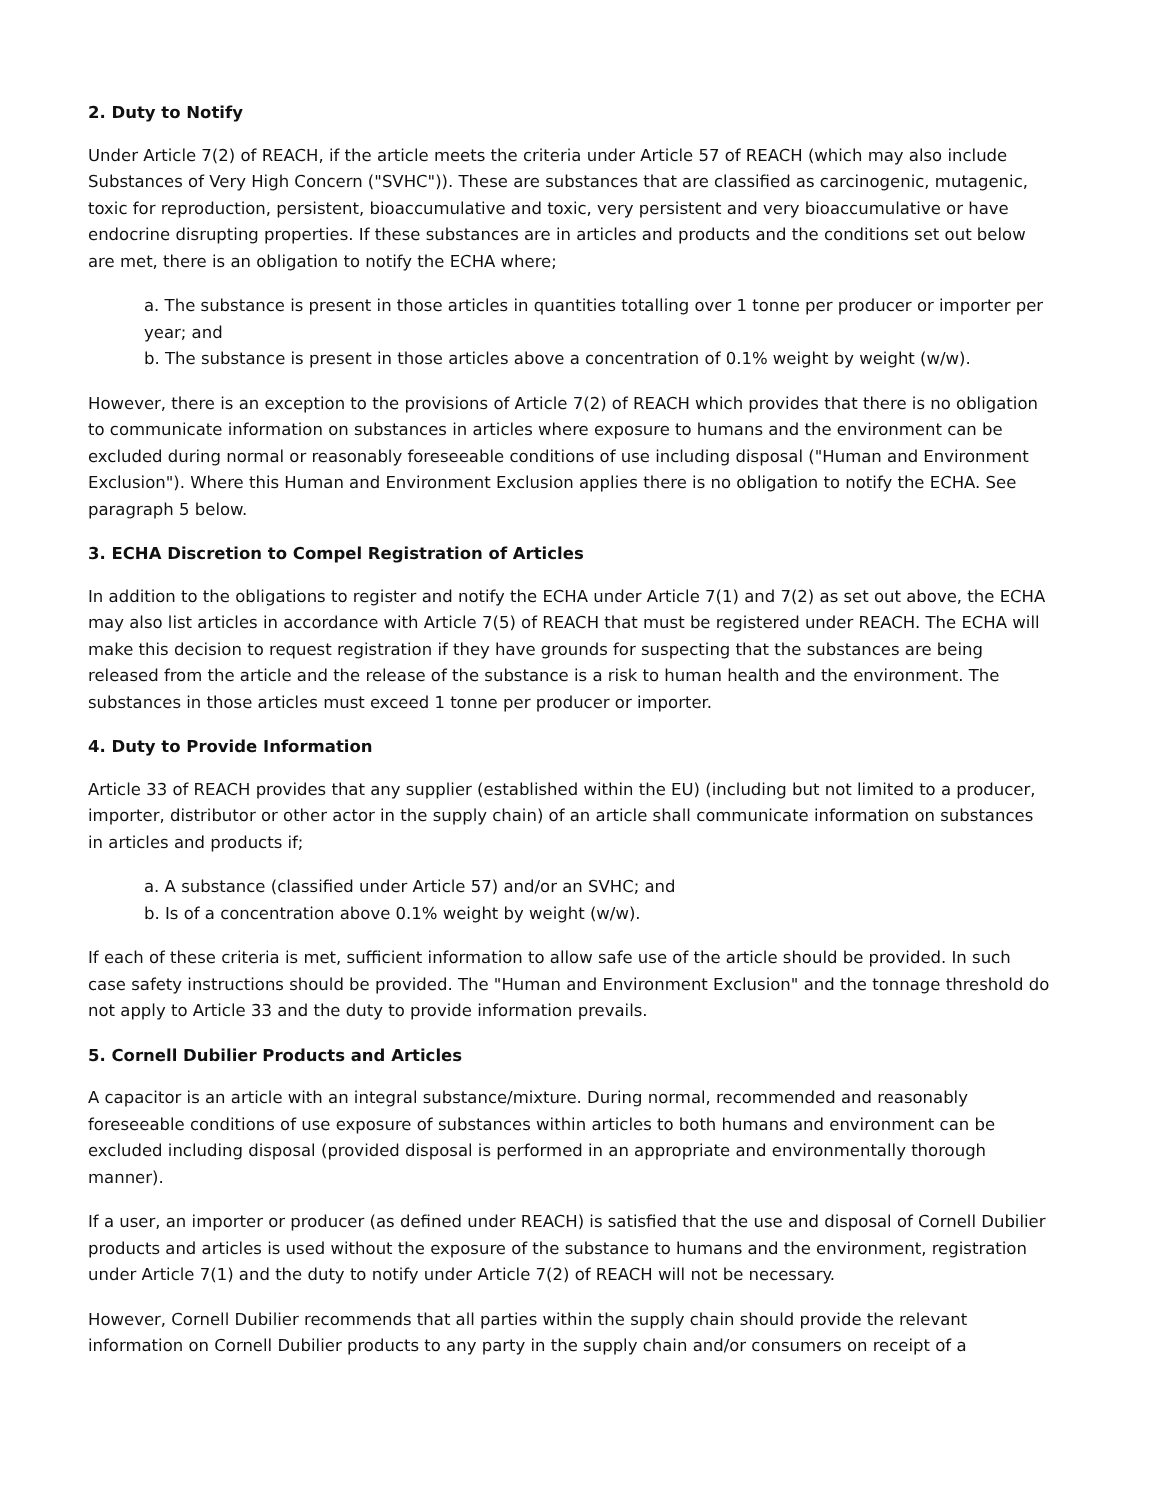2. Duty to Notify
Under Article 7(2) of REACH, if the article meets the criteria under Article 57 of REACH (which may also include Substances of Very High Concern ("SVHC")). These are substances that are classified as carcinogenic, mutagenic, toxic for reproduction, persistent, bioaccumulative and toxic, very persistent and very bioaccumulative or have endocrine disrupting properties. If these substances are in articles and products and the conditions set out below are met, there is an obligation to notify the ECHA where;
a. The substance is present in those articles in quantities totalling over 1 tonne per producer or importer per year; and
b. The substance is present in those articles above a concentration of 0.1% weight by weight (w/w).
However, there is an exception to the provisions of Article 7(2) of REACH which provides that there is no obligation to communicate information on substances in articles where exposure to humans and the environment can be excluded during normal or reasonably foreseeable conditions of use including disposal ("Human and Environment Exclusion"). Where this Human and Environment Exclusion applies there is no obligation to notify the ECHA. See paragraph 5 below.
3. ECHA Discretion to Compel Registration of Articles
In addition to the obligations to register and notify the ECHA under Article 7(1) and 7(2) as set out above, the ECHA may also list articles in accordance with Article 7(5) of REACH that must be registered under REACH. The ECHA will make this decision to request registration if they have grounds for suspecting that the substances are being released from the article and the release of the substance is a risk to human health and the environment. The substances in those articles must exceed 1 tonne per producer or importer.
4. Duty to Provide Information
Article 33 of REACH provides that any supplier (established within the EU) (including but not limited to a producer, importer, distributor or other actor in the supply chain) of an article shall communicate information on substances in articles and products if;
a. A substance (classified under Article 57) and/or an SVHC; and
b. Is of a concentration above 0.1% weight by weight (w/w).
If each of these criteria is met, sufficient information to allow safe use of the article should be provided. In such case safety instructions should be provided. The "Human and Environment Exclusion" and the tonnage threshold do not apply to Article 33 and the duty to provide information prevails.
5. Cornell Dubilier Products and Articles
A capacitor is an article with an integral substance/mixture. During normal, recommended and reasonably foreseeable conditions of use exposure of substances within articles to both humans and environment can be excluded including disposal (provided disposal is performed in an appropriate and environmentally thorough manner).
If a user, an importer or producer (as defined under REACH) is satisfied that the use and disposal of Cornell Dubilier products and articles is used without the exposure of the substance to humans and the environment, registration under Article 7(1) and the duty to notify under Article 7(2) of REACH will not be necessary.
However, Cornell Dubilier recommends that all parties within the supply chain should provide the relevant information on Cornell Dubilier products to any party in the supply chain and/or consumers on receipt of a